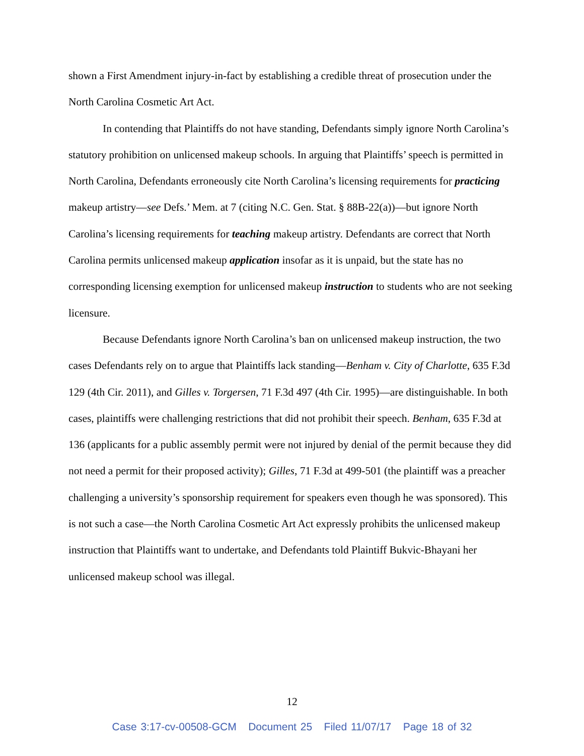shown a First Amendment injury-in-fact by establishing a credible threat of prosecution under the North Carolina Cosmetic Art Act.
In contending that Plaintiffs do not have standing, Defendants simply ignore North Carolina’s statutory prohibition on unlicensed makeup schools. In arguing that Plaintiffs’ speech is permitted in North Carolina, Defendants erroneously cite North Carolina’s licensing requirements for practicing makeup artistry—see Defs.’ Mem. at 7 (citing N.C. Gen. Stat. § 88B-22(a))—but ignore North Carolina’s licensing requirements for teaching makeup artistry. Defendants are correct that North Carolina permits unlicensed makeup application insofar as it is unpaid, but the state has no corresponding licensing exemption for unlicensed makeup instruction to students who are not seeking licensure.
Because Defendants ignore North Carolina’s ban on unlicensed makeup instruction, the two cases Defendants rely on to argue that Plaintiffs lack standing—Benham v. City of Charlotte, 635 F.3d 129 (4th Cir. 2011), and Gilles v. Torgersen, 71 F.3d 497 (4th Cir. 1995)—are distinguishable. In both cases, plaintiffs were challenging restrictions that did not prohibit their speech. Benham, 635 F.3d at 136 (applicants for a public assembly permit were not injured by denial of the permit because they did not need a permit for their proposed activity); Gilles, 71 F.3d at 499-501 (the plaintiff was a preacher challenging a university’s sponsorship requirement for speakers even though he was sponsored). This is not such a case—the North Carolina Cosmetic Art Act expressly prohibits the unlicensed makeup instruction that Plaintiffs want to undertake, and Defendants told Plaintiff Bukvic-Bhayani her unlicensed makeup school was illegal.
12
Case 3:17-cv-00508-GCM Document 25 Filed 11/07/17 Page 18 of 32